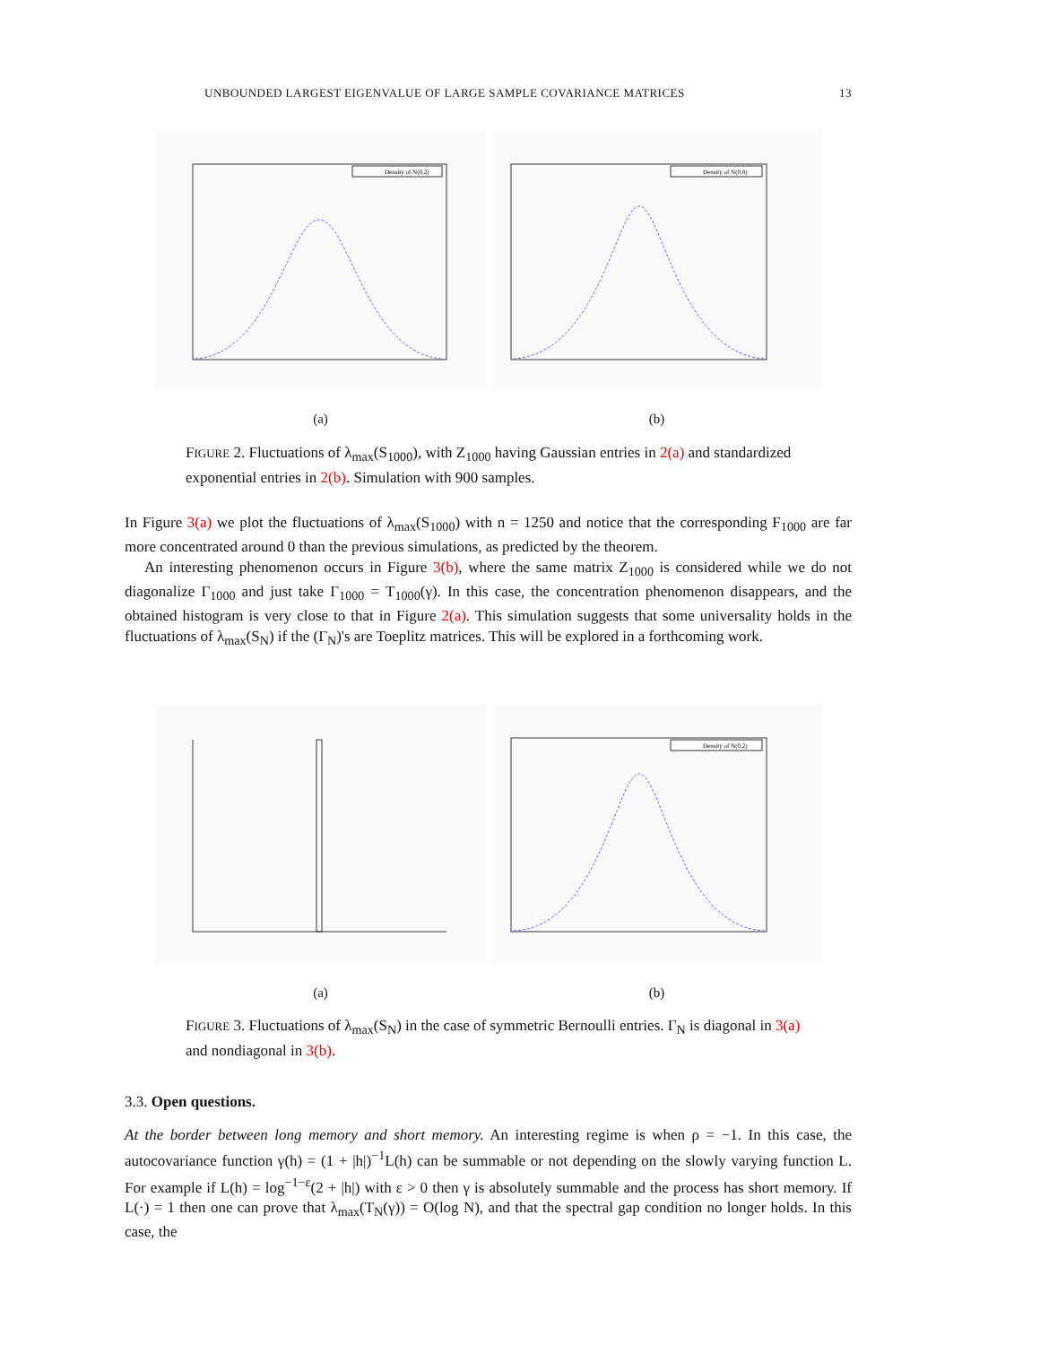UNBOUNDED LARGEST EIGENVALUE OF LARGE SAMPLE COVARIANCE MATRICES 13
Density of N(0,2)
(a)
Density of N(0,8)
(b)
FIGURE 2. Fluctuations of λ<sub>max</sub>(S<sub>1000</sub>), with Z<sub>1000</sub> having Gaussian entries in 2(a) and standardized exponential entries in 2(b). Simulation with 900 samples.
In Figure 3(a) we plot the fluctuations of λ<sub>max</sub>(S<sub>1000</sub>) with n = 1250 and notice that the corresponding F<sub>1000</sub> are far more concentrated around 0 than the previous simulations, as predicted by the theorem.
An interesting phenomenon occurs in Figure 3(b), where the same matrix Z<sub>1000</sub> is considered while we do not diagonalize Γ<sub>1000</sub> and just take Γ<sub>1000</sub> = T<sub>1000</sub>(γ). In this case, the concentration phenomenon disappears, and the obtained histogram is very close to that in Figure 2(a). This simulation suggests that some universality holds in the fluctuations of λ<sub>max</sub>(S<sub>N</sub>) if the (Γ<sub>N</sub>)'s are Toeplitz matrices. This will be explored in a forthcoming work.
(a)
Density of N(0,2)
(b)
FIGURE 3. Fluctuations of λ<sub>max</sub>(S<sub>N</sub>) in the case of symmetric Bernoulli entries. Γ<sub>N</sub> is diagonal in 3(a) and nondiagonal in 3(b).
3.3. Open questions.
At the border between long memory and short memory. An interesting regime is when ρ = −1. In this case, the autocovariance function γ(h) = (1 + |h|)<sup>−1</sup>L(h) can be summable or not depending on the slowly varying function L. For example if L(h) = log<sup>−1−ε</sup>(2 + |h|) with ε > 0 then γ is absolutely summable and the process has short memory. If L(·) = 1 then one can prove that λ<sub>max</sub>(T<sub>N</sub>(γ)) = O(log N), and that the spectral gap condition no longer holds. In this case, the